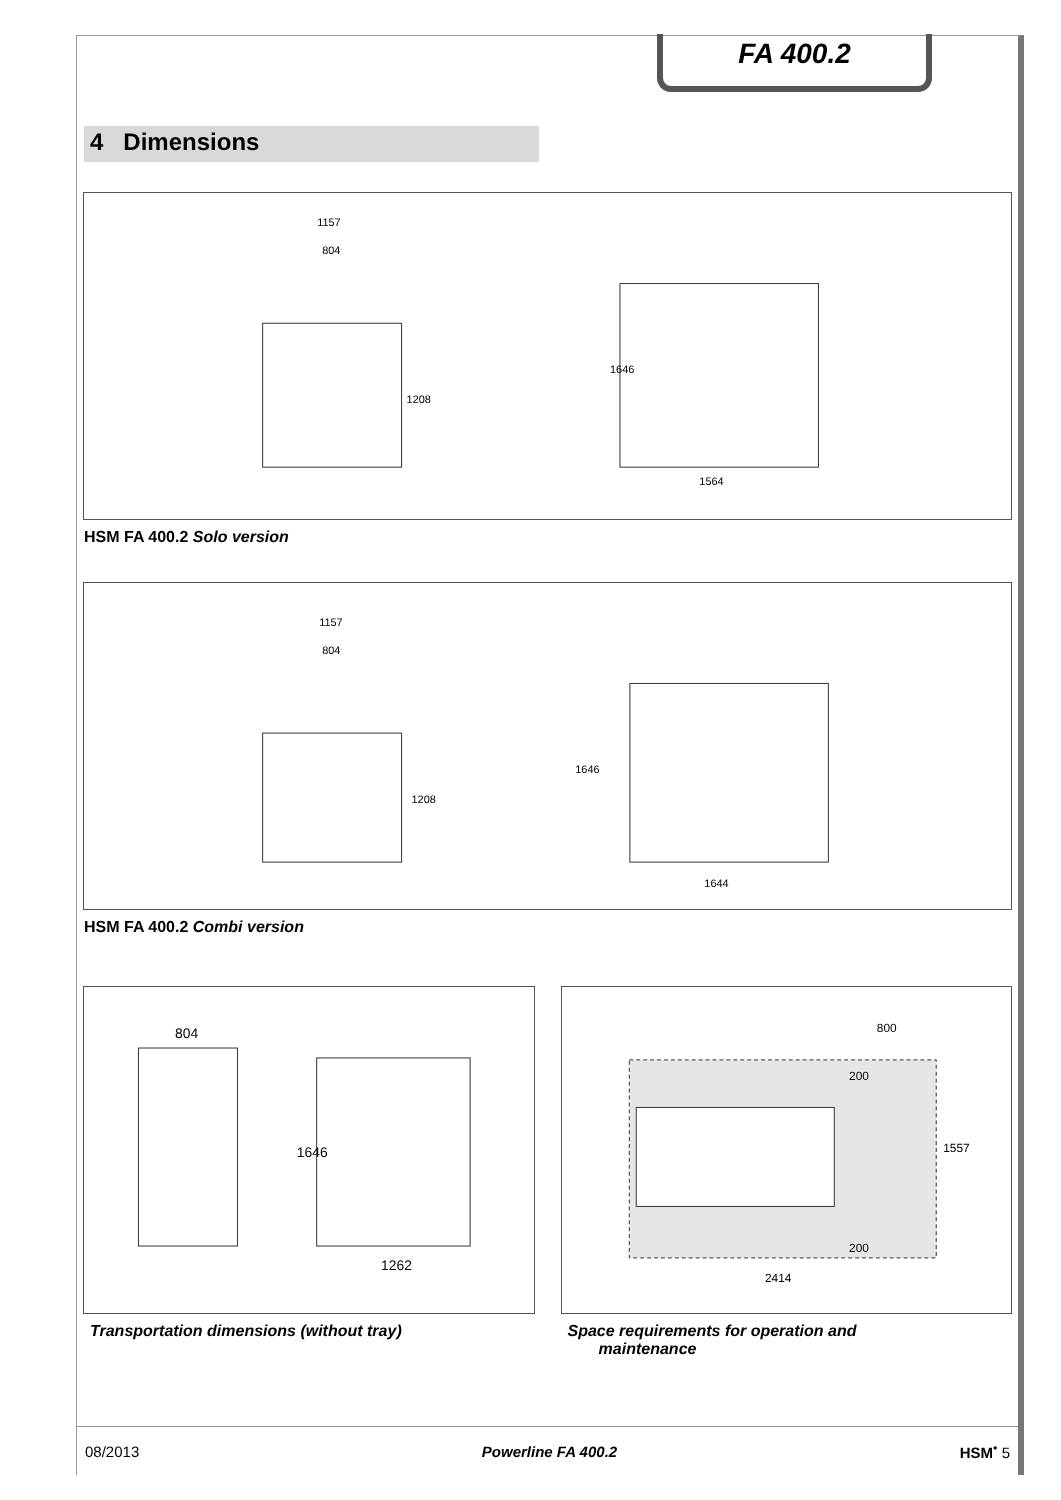FA 400.2
4 Dimensions
1157
804
1208
1646
1564
HSM FA 400.2 Solo version
1157
804
1208
1646
1644
HSM FA 400.2 Combi version
804
1646
1262
Transportation dimensions (without tray)
800
200
200
1557
2414
Space requirements for operation and
maintenance
08/2013 Powerline FA 400.2 HSM<sup>•</sup> 5